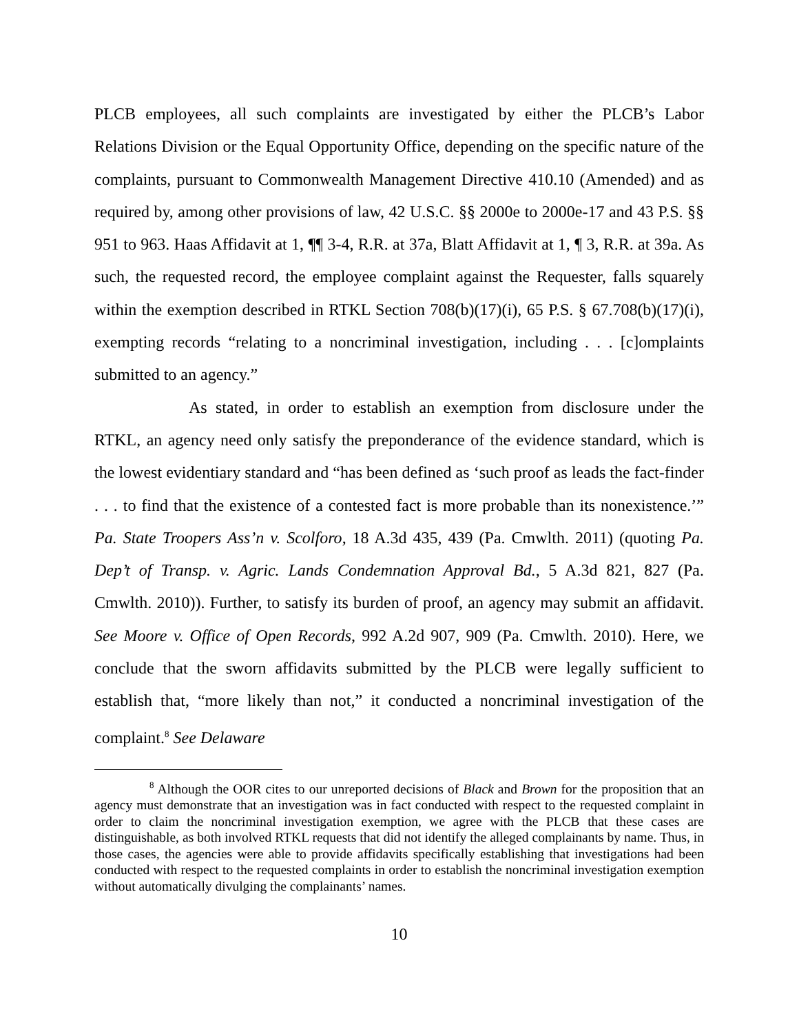PLCB employees, all such complaints are investigated by either the PLCB’s Labor Relations Division or the Equal Opportunity Office, depending on the specific nature of the complaints, pursuant to Commonwealth Management Directive 410.10 (Amended) and as required by, among other provisions of law, 42 U.S.C. §§ 2000e to 2000e-17 and 43 P.S. §§ 951 to 963. Haas Affidavit at 1, ¶¶ 3-4, R.R. at 37a, Blatt Affidavit at 1, ¶ 3, R.R. at 39a. As such, the requested record, the employee complaint against the Requester, falls squarely within the exemption described in RTKL Section 708(b)(17)(i), 65 P.S. § 67.708(b)(17)(i), exempting records “relating to a noncriminal investigation, including . . . [c]omplaints submitted to an agency.”
As stated, in order to establish an exemption from disclosure under the RTKL, an agency need only satisfy the preponderance of the evidence standard, which is the lowest evidentiary standard and “has been defined as ‘such proof as leads the fact-finder . . . to find that the existence of a contested fact is more probable than its nonexistence.’” Pa. State Troopers Ass’n v. Scolforo, 18 A.3d 435, 439 (Pa. Cmwlth. 2011) (quoting Pa. Dep’t of Transp. v. Agric. Lands Condemnation Approval Bd., 5 A.3d 821, 827 (Pa. Cmwlth. 2010)). Further, to satisfy its burden of proof, an agency may submit an affidavit. See Moore v. Office of Open Records, 992 A.2d 907, 909 (Pa. Cmwlth. 2010). Here, we conclude that the sworn affidavits submitted by the PLCB were legally sufficient to establish that, “more likely than not,” it conducted a noncriminal investigation of the complaint.<sup>8</sup> See Delaware
<sup>8</sup> Although the OOR cites to our unreported decisions of Black and Brown for the proposition that an agency must demonstrate that an investigation was in fact conducted with respect to the requested complaint in order to claim the noncriminal investigation exemption, we agree with the PLCB that these cases are distinguishable, as both involved RTKL requests that did not identify the alleged complainants by name. Thus, in those cases, the agencies were able to provide affidavits specifically establishing that investigations had been conducted with respect to the requested complaints in order to establish the noncriminal investigation exemption without automatically divulging the complainants’ names.
10